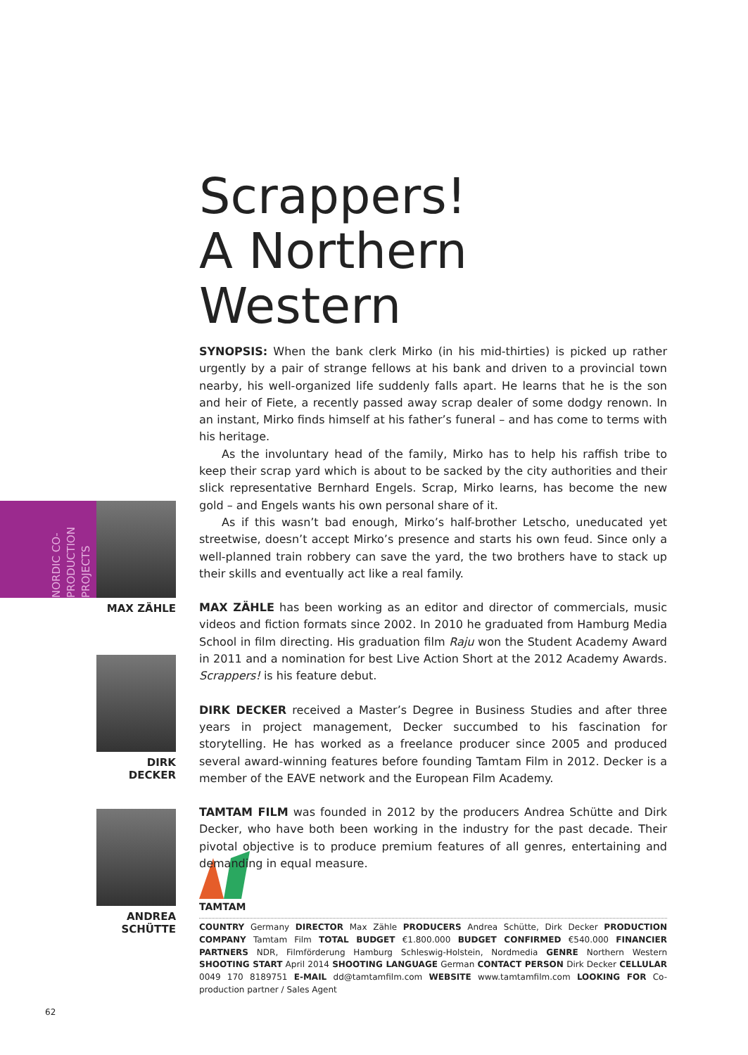NORDIC CO-PRODUCTION PROJECTS
MAX ZÄHLE
DIRK DECKER
ANDREA
SCHÜTTE
TAMTAM
Scrappers!
A Northern Western
SYNOPSIS: When the bank clerk Mirko (in his mid-thirties) is picked up rather urgently by a pair of strange fellows at his bank and driven to a provincial town nearby, his well-organized life suddenly falls apart. He learns that he is the son and heir of Fiete, a recently passed away scrap dealer of some dodgy renown. In an instant, Mirko finds himself at his father’s funeral – and has come to terms with his heritage.
As the involuntary head of the family, Mirko has to help his raffish tribe to keep their scrap yard which is about to be sacked by the city authorities and their slick representative Bernhard Engels. Scrap, Mirko learns, has become the new gold – and Engels wants his own personal share of it.
As if this wasn’t bad enough, Mirko’s half-brother Letscho, uneducated yet streetwise, doesn’t accept Mirko’s presence and starts his own feud. Since only a well-planned train robbery can save the yard, the two brothers have to stack up their skills and eventually act like a real family.
MAX ZÄHLE has been working as an editor and director of commercials, music videos and fiction formats since 2002. In 2010 he graduated from Hamburg Media School in film directing. His graduation film Raju won the Student Academy Award in 2011 and a nomination for best Live Action Short at the 2012 Academy Awards. Scrappers! is his feature debut.
DIRK DECKER received a Master’s Degree in Business Studies and after three years in project management, Decker succumbed to his fascination for storytelling. He has worked as a freelance producer since 2005 and produced several award-winning features before founding Tamtam Film in 2012. Decker is a member of the EAVE network and the European Film Academy.
TAMTAM FILM was founded in 2012 by the producers Andrea Schütte and Dirk Decker, who have both been working in the industry for the past decade. Their pivotal objective is to produce premium features of all genres, entertaining and demanding in equal measure.
COUNTRY Germany DIRECTOR Max Zähle PRODUCERS Andrea Schütte, Dirk Decker PRODUCTION COMPANY Tamtam Film TOTAL BUDGET €1.800.000 BUDGET CONFIRMED €540.000 FINANCIER PARTNERS NDR, Filmförderung Hamburg Schleswig-Holstein, Nordmedia GENRE Northern Western SHOOTING START April 2014 SHOOTING LANGUAGE German CONTACT PERSON Dirk Decker CELLULAR 0049 170 8189751 E-MAIL dd@tamtamfilm.com WEBSITE www.tamtamfilm.com LOOKING FOR Co-production partner / Sales Agent
62